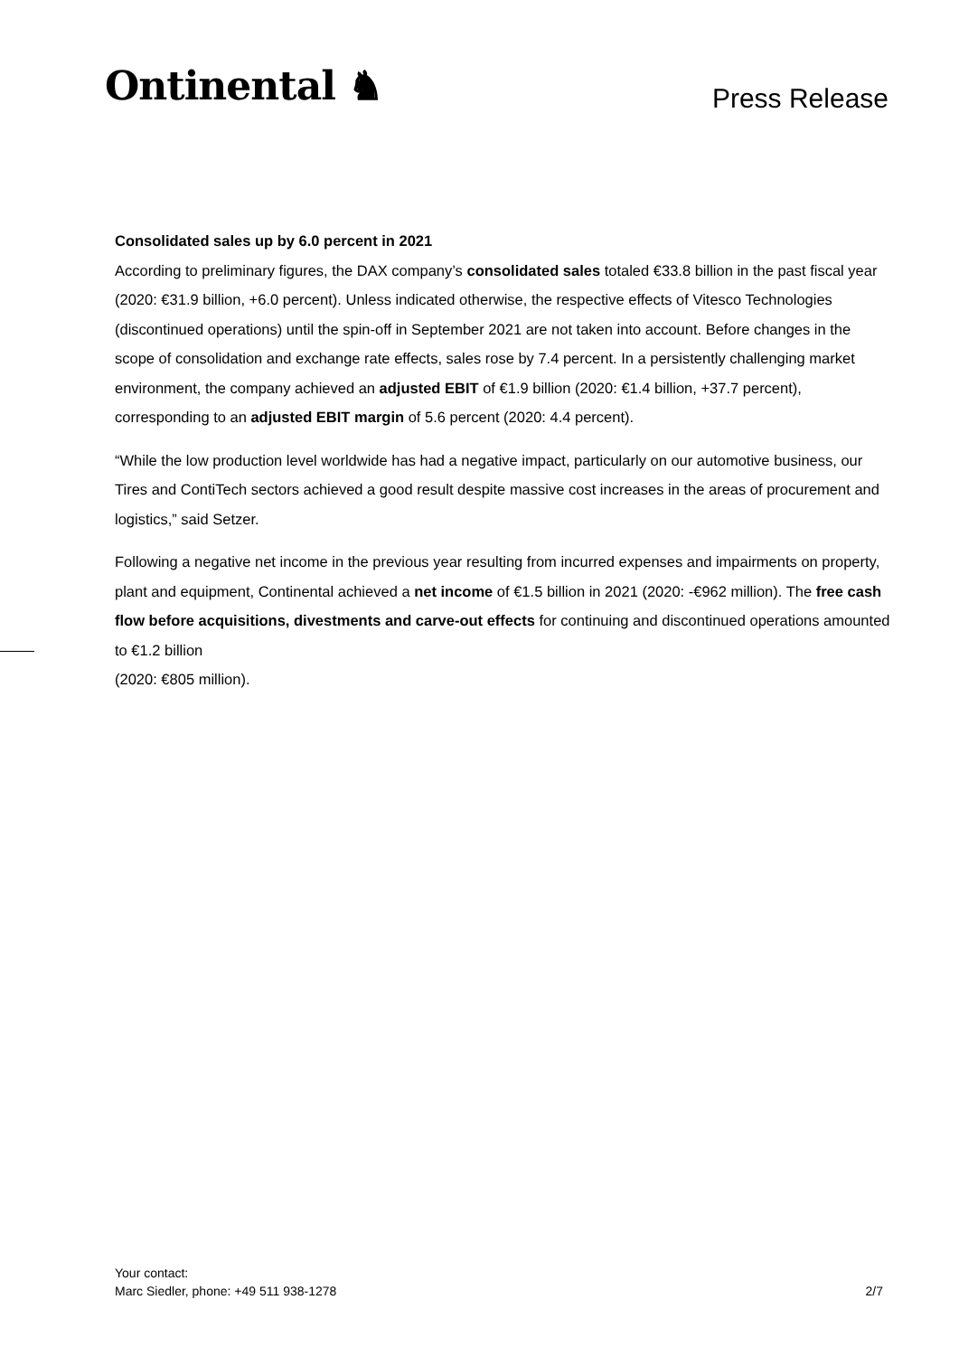Ontinental ♞
Press Release
Consolidated sales up by 6.0 percent in 2021
According to preliminary figures, the DAX company’s consolidated sales totaled €33.8 billion in the past fiscal year (2020: €31.9 billion, +6.0 percent). Unless indicated otherwise, the respective effects of Vitesco Technologies (discontinued operations) until the spin-off in September 2021 are not taken into account. Before changes in the scope of consolidation and exchange rate effects, sales rose by 7.4 percent. In a persistently challenging market environment, the company achieved an adjusted EBIT of €1.9 billion (2020: €1.4 billion, +37.7 percent), corresponding to an adjusted EBIT margin of 5.6 percent (2020: 4.4 percent).
“While the low production level worldwide has had a negative impact, particularly on our automotive business, our Tires and ContiTech sectors achieved a good result despite massive cost increases in the areas of procurement and logistics,” said Setzer.
Following a negative net income in the previous year resulting from incurred expenses and impairments on property, plant and equipment, Continental achieved a net income of €1.5 billion in 2021 (2020: -€962 million). The free cash flow before acquisitions, divestments and carve-out effects for continuing and discontinued operations amounted to €1.2 billion
(2020: €805 million).
Your contact:
Marc Siedler, phone: +49 511 938-1278
2/7